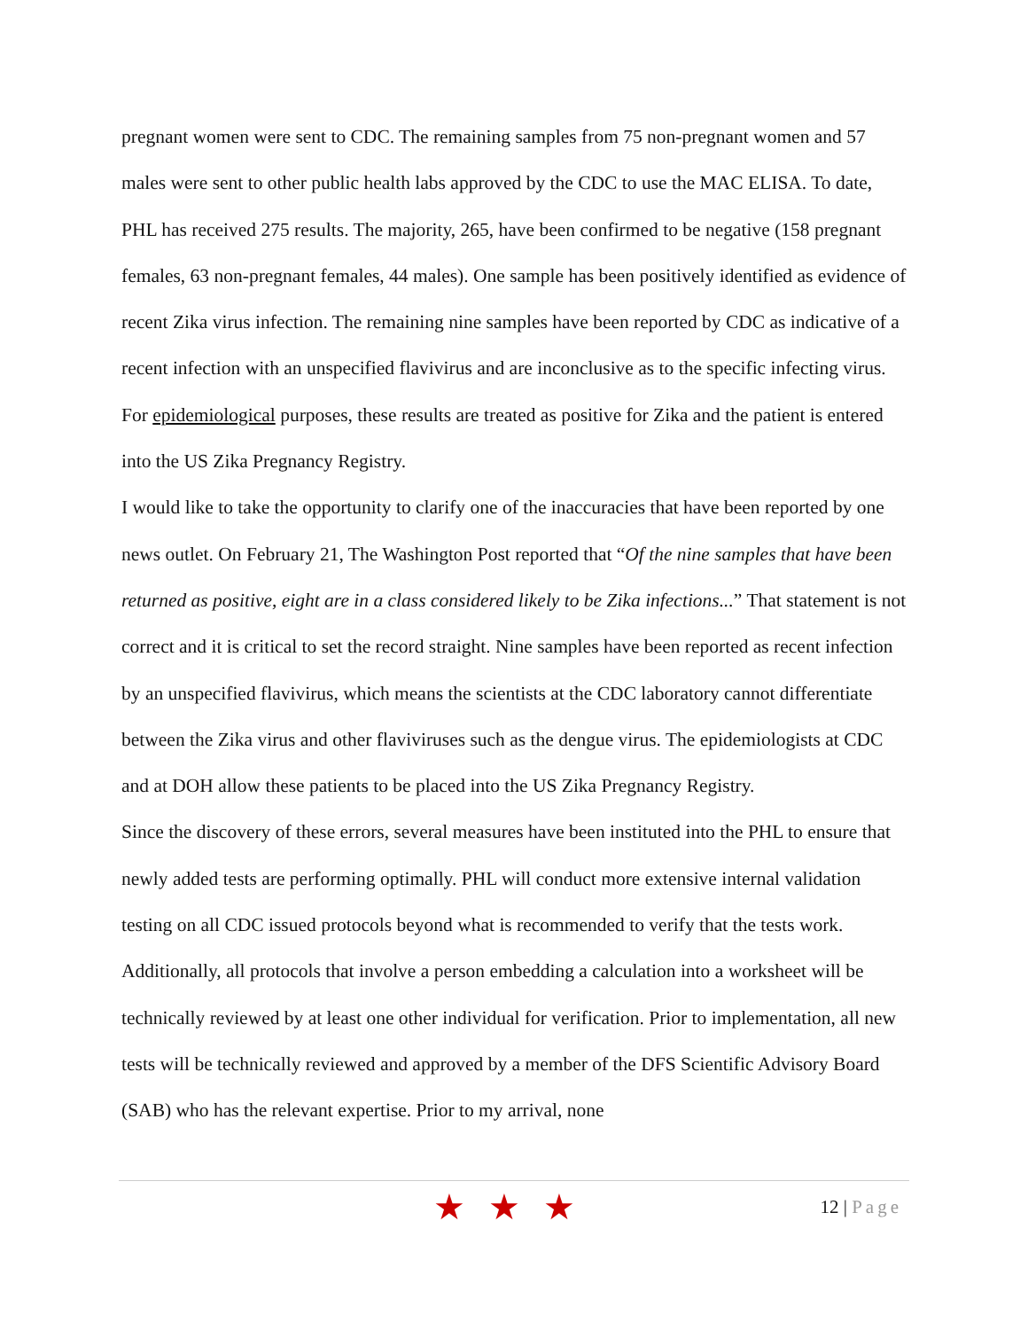pregnant women were sent to CDC. The remaining samples from 75 non-pregnant women and 57 males were sent to other public health labs approved by the CDC to use the MAC ELISA. To date, PHL has received 275 results. The majority, 265, have been confirmed to be negative (158 pregnant females, 63 non-pregnant females, 44 males). One sample has been positively identified as evidence of recent Zika virus infection. The remaining nine samples have been reported by CDC as indicative of a recent infection with an unspecified flavivirus and are inconclusive as to the specific infecting virus. For epidemiological purposes, these results are treated as positive for Zika and the patient is entered into the US Zika Pregnancy Registry.
I would like to take the opportunity to clarify one of the inaccuracies that have been reported by one news outlet. On February 21, The Washington Post reported that “Of the nine samples that have been returned as positive, eight are in a class considered likely to be Zika infections...” That statement is not correct and it is critical to set the record straight. Nine samples have been reported as recent infection by an unspecified flavivirus, which means the scientists at the CDC laboratory cannot differentiate between the Zika virus and other flaviviruses such as the dengue virus. The epidemiologists at CDC and at DOH allow these patients to be placed into the US Zika Pregnancy Registry.
Since the discovery of these errors, several measures have been instituted into the PHL to ensure that newly added tests are performing optimally. PHL will conduct more extensive internal validation testing on all CDC issued protocols beyond what is recommended to verify that the tests work. Additionally, all protocols that involve a person embedding a calculation into a worksheet will be technically reviewed by at least one other individual for verification. Prior to implementation, all new tests will be technically reviewed and approved by a member of the DFS Scientific Advisory Board (SAB) who has the relevant expertise. Prior to my arrival, none
★★★
12 | Page